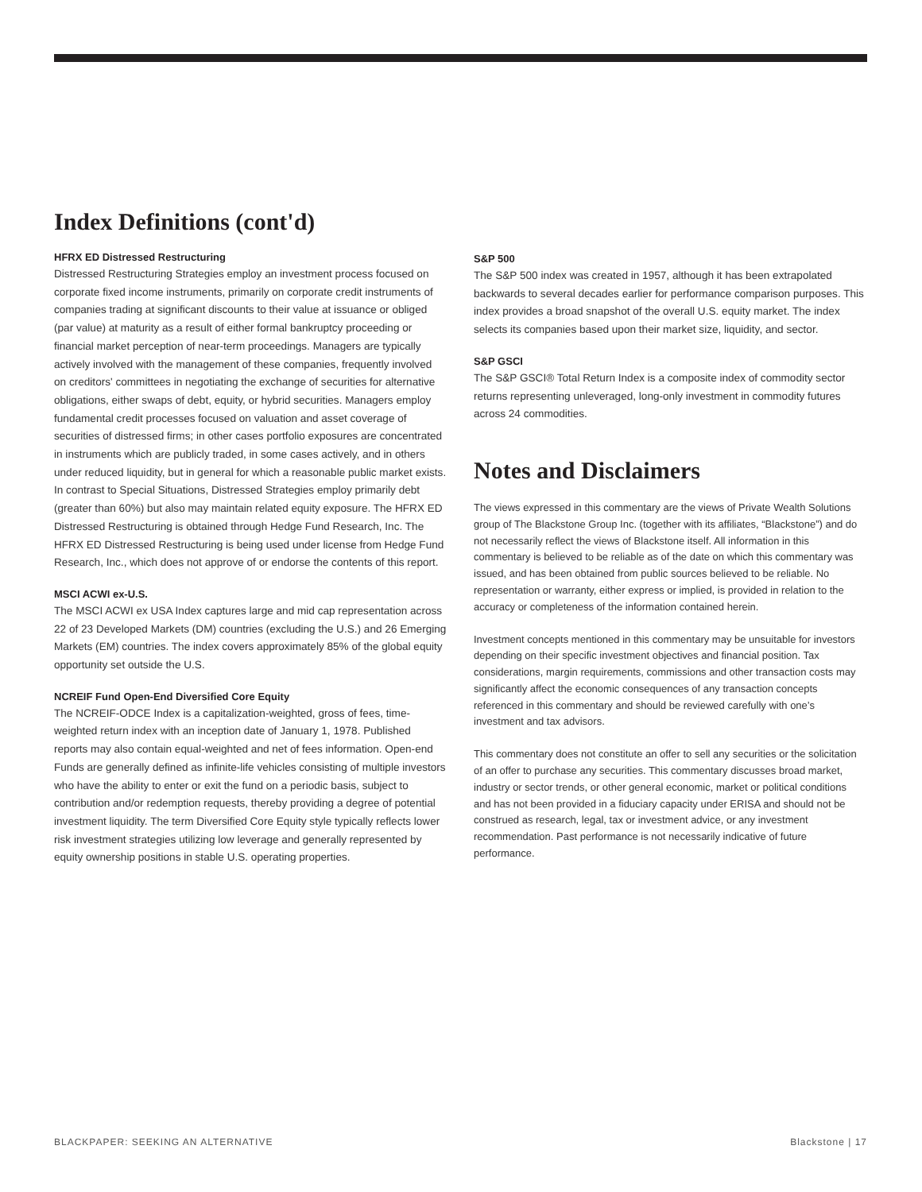Index Definitions (cont'd)
HFRX ED Distressed Restructuring
Distressed Restructuring Strategies employ an investment process focused on corporate fixed income instruments, primarily on corporate credit instruments of companies trading at significant discounts to their value at issuance or obliged (par value) at maturity as a result of either formal bankruptcy proceeding or financial market perception of near-term proceedings. Managers are typically actively involved with the management of these companies, frequently involved on creditors' committees in negotiating the exchange of securities for alternative obligations, either swaps of debt, equity, or hybrid securities. Managers employ fundamental credit processes focused on valuation and asset coverage of securities of distressed firms; in other cases portfolio exposures are concentrated in instruments which are publicly traded, in some cases actively, and in others under reduced liquidity, but in general for which a reasonable public market exists. In contrast to Special Situations, Distressed Strategies employ primarily debt (greater than 60%) but also may maintain related equity exposure. The HFRX ED Distressed Restructuring is obtained through Hedge Fund Research, Inc. The HFRX ED Distressed Restructuring is being used under license from Hedge Fund Research, Inc., which does not approve of or endorse the contents of this report.
MSCI ACWI ex-U.S.
The MSCI ACWI ex USA Index captures large and mid cap representation across 22 of 23 Developed Markets (DM) countries (excluding the U.S.) and 26 Emerging Markets (EM) countries. The index covers approximately 85% of the global equity opportunity set outside the U.S.
NCREIF Fund Open-End Diversified Core Equity
The NCREIF-ODCE Index is a capitalization-weighted, gross of fees, time-weighted return index with an inception date of January 1, 1978. Published reports may also contain equal-weighted and net of fees information. Open-end Funds are generally defined as infinite-life vehicles consisting of multiple investors who have the ability to enter or exit the fund on a periodic basis, subject to contribution and/or redemption requests, thereby providing a degree of potential investment liquidity. The term Diversified Core Equity style typically reflects lower risk investment strategies utilizing low leverage and generally represented by equity ownership positions in stable U.S. operating properties.
S&P 500
The S&P 500 index was created in 1957, although it has been extrapolated backwards to several decades earlier for performance comparison purposes. This index provides a broad snapshot of the overall U.S. equity market. The index selects its companies based upon their market size, liquidity, and sector.
S&P GSCI
The S&P GSCI® Total Return Index is a composite index of commodity sector returns representing unleveraged, long-only investment in commodity futures across 24 commodities.
Notes and Disclaimers
The views expressed in this commentary are the views of Private Wealth Solutions group of The Blackstone Group Inc. (together with its affiliates, “Blackstone”) and do not necessarily reflect the views of Blackstone itself. All information in this commentary is believed to be reliable as of the date on which this commentary was issued, and has been obtained from public sources believed to be reliable. No representation or warranty, either express or implied, is provided in relation to the accuracy or completeness of the information contained herein.
Investment concepts mentioned in this commentary may be unsuitable for investors depending on their specific investment objectives and financial position. Tax considerations, margin requirements, commissions and other transaction costs may significantly affect the economic consequences of any transaction concepts referenced in this commentary and should be reviewed carefully with one’s investment and tax advisors.
This commentary does not constitute an offer to sell any securities or the solicitation of an offer to purchase any securities. This commentary discusses broad market, industry or sector trends, or other general economic, market or political conditions and has not been provided in a fiduciary capacity under ERISA and should not be construed as research, legal, tax or investment advice, or any investment recommendation. Past performance is not necessarily indicative of future performance.
BLACKPAPER: SEEKING AN ALTERNATIVE Blackstone | 17